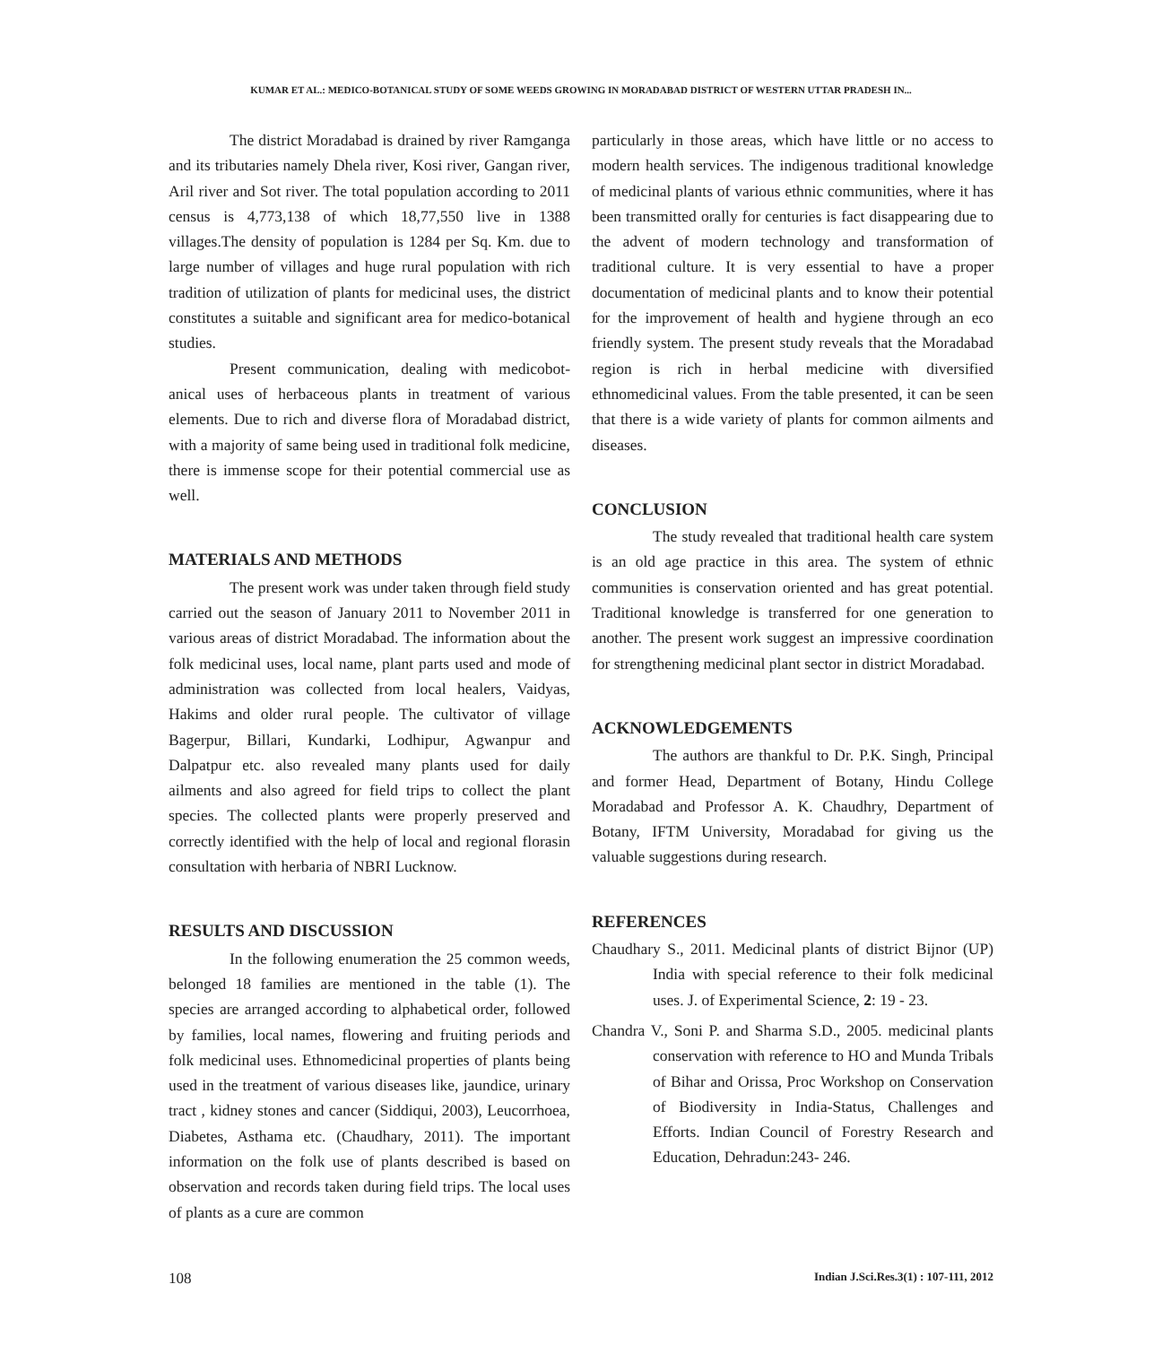KUMAR ET AL.: MEDICO-BOTANICAL STUDY OF SOME WEEDS GROWING IN MORADABAD DISTRICT OF WESTERN UTTAR PRADESH IN...
The district Moradabad is drained by river Ramganga and its tributaries namely Dhela river, Kosi river, Gangan river, Aril river and Sot river. The total population according to 2011 census is 4,773,138 of which 18,77,550 live in 1388 villages.The density of population is 1284 per Sq. Km. due to large number of villages and huge rural population with rich tradition of utilization of plants for medicinal uses, the district constitutes a suitable and significant area for medico-botanical studies.
Present communication, dealing with medicobot-anical uses of herbaceous plants in treatment of various elements. Due to rich and diverse flora of Moradabad district, with a majority of same being used in traditional folk medicine, there is immense scope for their potential commercial use as well.
MATERIALS AND METHODS
The present work was under taken through field study carried out the season of January 2011 to November 2011 in various areas of district Moradabad. The information about the folk medicinal uses, local name, plant parts used and mode of administration was collected from local healers, Vaidyas, Hakims and older rural people. The cultivator of village Bagerpur, Billari, Kundarki, Lodhipur, Agwanpur and Dalpatpur etc. also revealed many plants used for daily ailments and also agreed for field trips to collect the plant species. The collected plants were properly preserved and correctly identified with the help of local and regional florasin consultation with herbaria of NBRI Lucknow.
RESULTS AND DISCUSSION
In the following enumeration the 25 common weeds, belonged 18 families are mentioned in the table (1). The species are arranged according to alphabetical order, followed by families, local names, flowering and fruiting periods and folk medicinal uses. Ethnomedicinal properties of plants being used in the treatment of various diseases like, jaundice, urinary tract , kidney stones and cancer (Siddiqui, 2003), Leucorrhoea, Diabetes, Asthama etc. (Chaudhary, 2011). The important information on the folk use of plants described is based on observation and records taken during field trips. The local uses of plants as a cure are common
particularly in those areas, which have little or no access to modern health services. The indigenous traditional knowledge of medicinal plants of various ethnic communities, where it has been transmitted orally for centuries is fact disappearing due to the advent of modern technology and transformation of traditional culture. It is very essential to have a proper documentation of medicinal plants and to know their potential for the improvement of health and hygiene through an eco friendly system. The present study reveals that the Moradabad region is rich in herbal medicine with diversified ethnomedicinal values. From the table presented, it can be seen that there is a wide variety of plants for common ailments and diseases.
CONCLUSION
The study revealed that traditional health care system is an old age practice in this area. The system of ethnic communities is conservation oriented and has great potential. Traditional knowledge is transferred for one generation to another. The present work suggest an impressive coordination for strengthening medicinal plant sector in district Moradabad.
ACKNOWLEDGEMENTS
The authors are thankful to Dr. P.K. Singh, Principal and former Head, Department of Botany, Hindu College Moradabad and Professor A. K. Chaudhry, Department of Botany, IFTM University, Moradabad for giving us the valuable suggestions during research.
REFERENCES
Chaudhary S., 2011. Medicinal plants of district Bijnor (UP) India with special reference to their folk medicinal uses. J. of Experimental Science, 2: 19 - 23.
Chandra V., Soni P. and Sharma S.D., 2005. medicinal plants conservation with reference to HO and Munda Tribals of Bihar and Orissa, Proc Workshop on Conservation of Biodiversity in India-Status, Challenges and Efforts. Indian Council of Forestry Research and Education, Dehradun:243- 246.
108 Indian J.Sci.Res.3(1) : 107-111, 2012